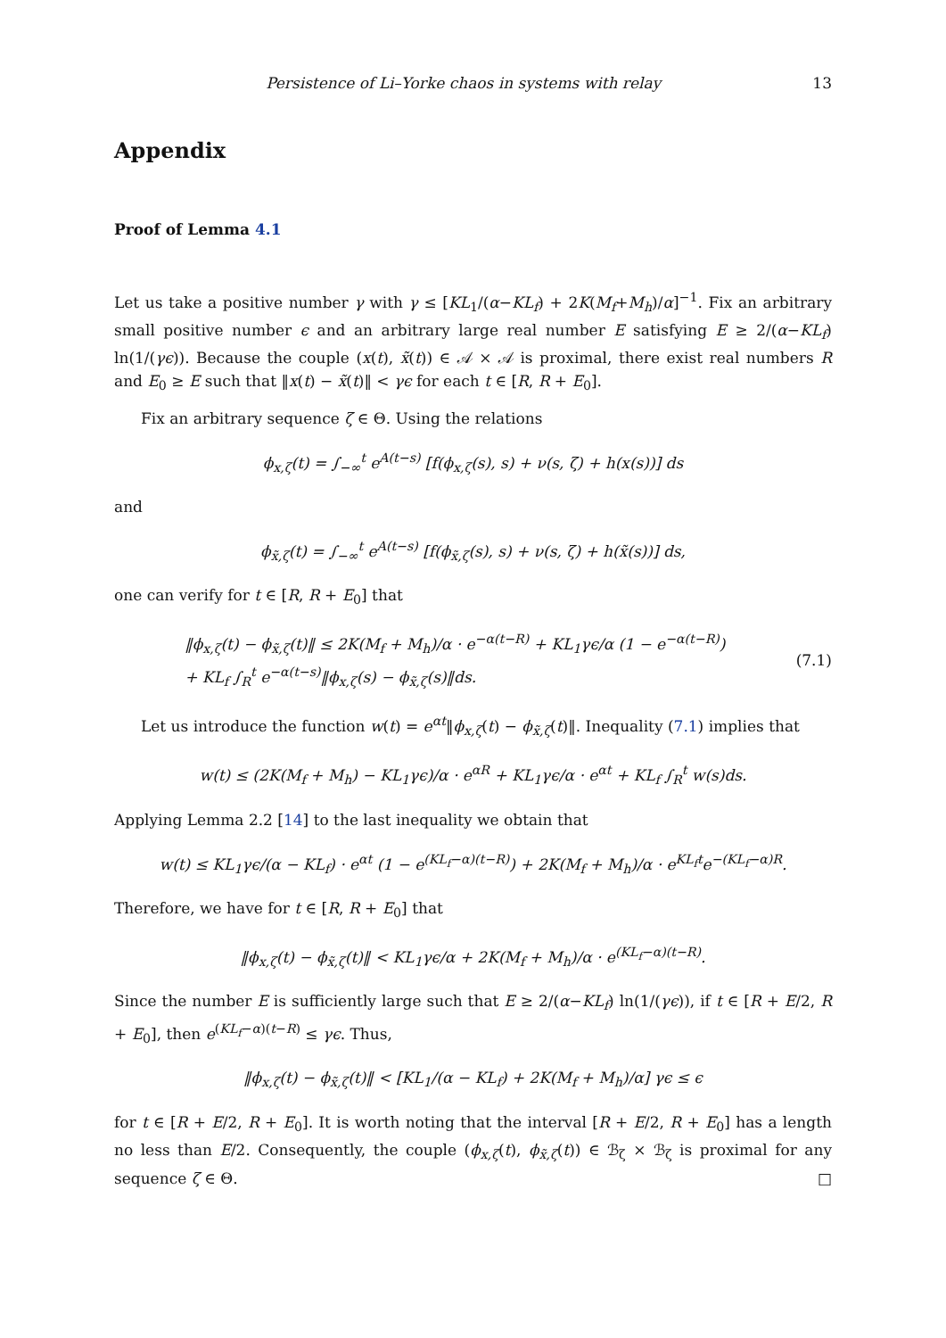Persistence of Li–Yorke chaos in systems with relay 13
Appendix
Proof of Lemma 4.1
Let us take a positive number γ with γ ≤ [KL<sub>1</sub>/(α−KL<sub>f</sub>) + 2K(M<sub>f</sub>+M<sub>h</sub>)/α]<sup>−1</sup>. Fix an arbitrary small positive number ϵ and an arbitrary large real number E satisfying E ≥ 2/(α−KL<sub>f</sub>) ln(1/(γϵ)). Because the couple (x(t), x̃(t)) ∈ 𝒜 × 𝒜 is proximal, there exist real numbers R and E<sub>0</sub> ≥ E such that ‖x(t) − x̃(t)‖ < γϵ for each t ∈ [R, R + E<sub>0</sub>].
Fix an arbitrary sequence ζ ∈ Θ. Using the relations
ϕ<sub>x,ζ</sub>(t) = ∫<sub>−∞</sub><sup>t</sup> e<sup>A(t−s)</sup> [f(ϕ<sub>x,ζ</sub>(s), s) + ν(s, ζ) + h(x(s))] ds
and
ϕ<sub>x̃,ζ</sub>(t) = ∫<sub>−∞</sub><sup>t</sup> e<sup>A(t−s)</sup> [f(ϕ<sub>x̃,ζ</sub>(s), s) + ν(s, ζ) + h(x̃(s))] ds,
one can verify for t ∈ [R, R + E<sub>0</sub>] that
‖ϕ<sub>x,ζ</sub>(t) − ϕ<sub>x̃,ζ</sub>(t)‖ ≤ 2K(M<sub>f</sub> + M<sub>h</sub>)/α · e<sup>−α(t−R)</sup> + KL<sub>1</sub>γϵ/α (1 − e<sup>−α(t−R)</sup>)
+ KL<sub>f</sub> ∫<sub>R</sub><sup>t</sup> e<sup>−α(t−s)</sup>‖ϕ<sub>x,ζ</sub>(s) − ϕ<sub>x̃,ζ</sub>(s)‖ds. (7.1)
Let us introduce the function w(t) = e<sup>αt</sup>‖ϕ<sub>x,ζ</sub>(t) − ϕ<sub>x̃,ζ</sub>(t)‖. Inequality (7.1) implies that
w(t) ≤ (2K(M<sub>f</sub> + M<sub>h</sub>) − KL<sub>1</sub>γϵ)/α · e<sup>αR</sup> + KL<sub>1</sub>γϵ/α · e<sup>αt</sup> + KL<sub>f</sub> ∫<sub>R</sub><sup>t</sup> w(s)ds.
Applying Lemma 2.2 [14] to the last inequality we obtain that
w(t) ≤ KL<sub>1</sub>γϵ/(α − KL<sub>f</sub>) · e<sup>αt</sup> (1 − e<sup>(KL<sub>f</sub>−α)(t−R)</sup>) + 2K(M<sub>f</sub> + M<sub>h</sub>)/α · e<sup>KL<sub>f</sub>t</sup>e<sup>−(KL<sub>f</sub>−α)R</sup>.
Therefore, we have for t ∈ [R, R + E<sub>0</sub>] that
‖ϕ<sub>x,ζ</sub>(t) − ϕ<sub>x̃,ζ</sub>(t)‖ < KL<sub>1</sub>γϵ/α + 2K(M<sub>f</sub> + M<sub>h</sub>)/α · e<sup>(KL<sub>f</sub>−α)(t−R)</sup>.
Since the number E is sufficiently large such that E ≥ 2/(α−KL<sub>f</sub>) ln(1/(γϵ)), if t ∈ [R + E/2, R + E<sub>0</sub>], then e<sup>(KL<sub>f</sub>−α)(t−R)</sup> ≤ γϵ. Thus,
‖ϕ<sub>x,ζ</sub>(t) − ϕ<sub>x̃,ζ</sub>(t)‖ < [KL<sub>1</sub>/(α − KL<sub>f</sub>) + 2K(M<sub>f</sub> + M<sub>h</sub>)/α] γϵ ≤ ϵ
for t ∈ [R + E/2, R + E<sub>0</sub>]. It is worth noting that the interval [R + E/2, R + E<sub>0</sub>] has a length no less than E/2. Consequently, the couple (ϕ<sub>x,ζ</sub>(t), ϕ<sub>x̃,ζ</sub>(t)) ∈ ℬ<sub>ζ</sub> × ℬ<sub>ζ</sub> is proximal for any sequence ζ ∈ Θ. □